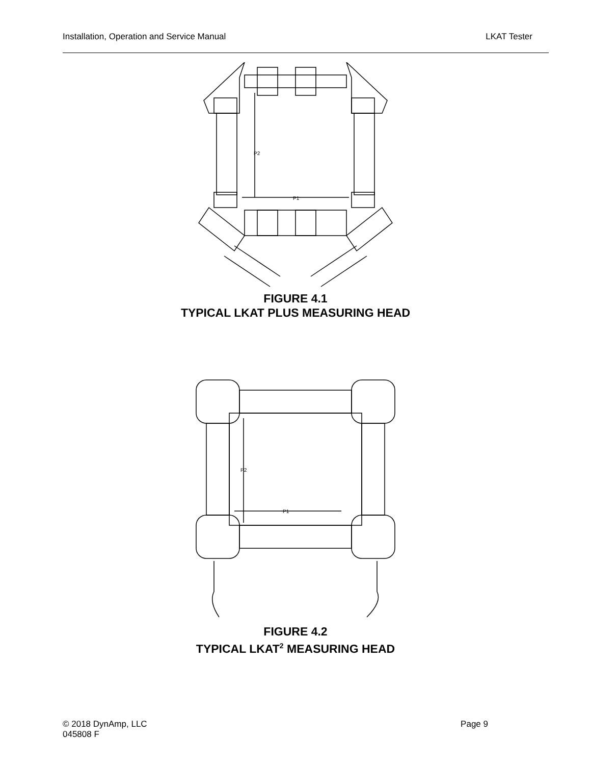Installation, Operation and Service Manual LKAT Tester
P2
P1
FIGURE 4.1
TYPICAL LKAT PLUS MEASURING HEAD
P2
P1
FIGURE 4.2
TYPICAL LKAT<sup>2</sup> MEASURING HEAD
© 2018 DynAmp, LLC
045808 F Page 9